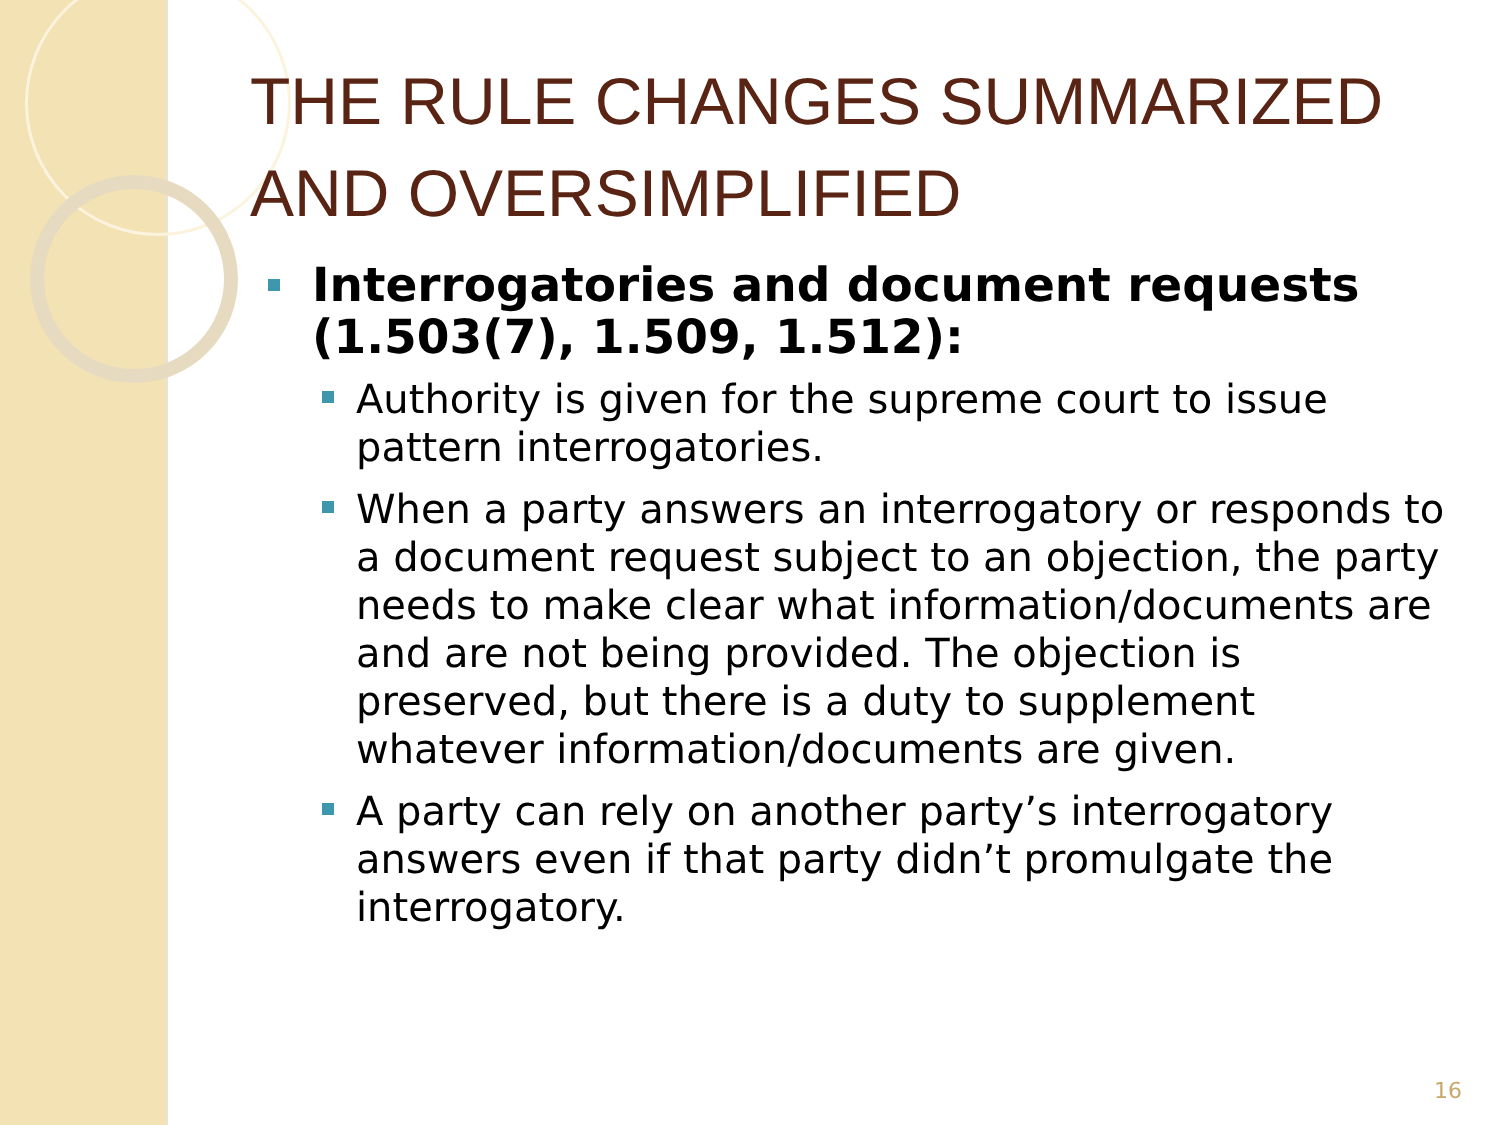THE RULE CHANGES SUMMARIZED AND OVERSIMPLIFIED
Interrogatories and document requests (1.503(7), 1.509, 1.512):
Authority is given for the supreme court to issue pattern interrogatories.
When a party answers an interrogatory or responds to a document request subject to an objection, the party needs to make clear what information/documents are and are not being provided. The objection is preserved, but there is a duty to supplement whatever information/documents are given.
A party can rely on another party’s interrogatory answers even if that party didn’t promulgate the interrogatory.
16